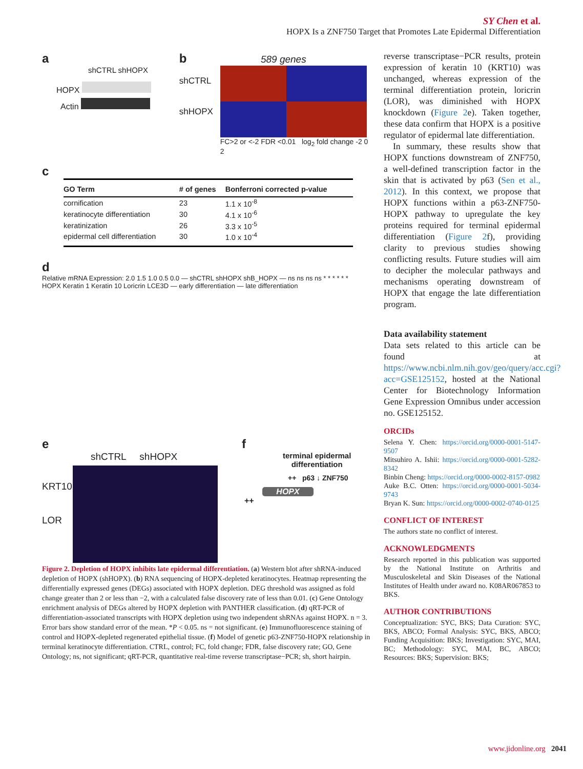SY Chen et al.
HOPX Is a ZNF750 Target that Promotes Late Epidermal Differentiation
a
shCTRL shHOPX
HOPX
Actin
b 589 genes
shCTRL
shHOPX
FC>2 or <-2 FDR <0.01 log<sub>2</sub> fold change -2 0 2
c
| GO Term | # of genes | Bonferroni corrected p-value |
| --- | --- | --- |
| cornification | 23 | 1.1 x 10<sup>-8</sup> |
| keratinocyte differentiation | 30 | 4.1 x 10<sup>-6</sup> |
| keratinization | 26 | 3.3 x 10<sup>-5</sup> |
| epidermal cell differentiation | 30 | 1.0 x 10<sup>-4</sup> |
d
Relative mRNA Expression: 2.0 1.5 1.0 0.5 0.0 — shCTRL shHOPX shB_HOPX — ns ns ns ns * * * * * *
HOPX Keratin 1 Keratin 10 Loricrin LCE3D — early differentiation — late differentiation
e
shCTRL shHOPX
KRT10
LOR
f
terminal epidermal
differentiation
++ p63 ↓ ZNF750
HOPX
++
Figure 2. Depletion of HOPX inhibits late epidermal differentiation. (a) Western blot after shRNA-induced depletion of HOPX (shHOPX). (b) RNA sequencing of HOPX-depleted keratinocytes. Heatmap representing the differentially expressed genes (DEGs) associated with HOPX depletion. DEG threshold was assigned as fold change greater than 2 or less than −2, with a calculated false discovery rate of less than 0.01. (c) Gene Ontology enrichment analysis of DEGs altered by HOPX depletion with PANTHER classification. (d) qRT-PCR of differentiation-associated transcripts with HOPX depletion using two independent shRNAs against HOPX. n = 3. Error bars show standard error of the mean. *P < 0.05. ns = not significant. (e) Immunofluorescence staining of control and HOPX-depleted regenerated epithelial tissue. (f) Model of genetic p63-ZNF750-HOPX relationship in terminal keratinocyte differentiation. CTRL, control; FC, fold change; FDR, false discovery rate; GO, Gene Ontology; ns, not significant; qRT-PCR, quantitative real-time reverse transcriptase−PCR; sh, short hairpin.
reverse transcriptase−PCR results, protein expression of keratin 10 (KRT10) was unchanged, whereas expression of the terminal differentiation protein, loricrin (LOR), was diminished with HOPX knockdown (Figure 2e). Taken together, these data confirm that HOPX is a positive regulator of epidermal late differentiation.
In summary, these results show that HOPX functions downstream of ZNF750, a well-defined transcription factor in the skin that is activated by p63 (Sen et al., 2012). In this context, we propose that HOPX functions within a p63-ZNF750-HOPX pathway to upregulate the key proteins required for terminal epidermal differentiation (Figure 2f), providing clarity to previous studies showing conflicting results. Future studies will aim to decipher the molecular pathways and mechanisms operating downstream of HOPX that engage the late differentiation program.
Data availability statement
Data sets related to this article can be found at https://www.ncbi.nlm.nih.gov/geo/query/acc.cgi?acc=GSE125152, hosted at the National Center for Biotechnology Information Gene Expression Omnibus under accession no. GSE125152.
ORCIDs
Selena Y. Chen: https://orcid.org/0000-0001-5147-9507
Mitsuhiro A. Ishii: https://orcid.org/0000-0001-5282-8342
Binbin Cheng: https://orcid.org/0000-0002-8157-0982
Auke B.C. Otten: https://orcid.org/0000-0001-5034-9743
Bryan K. Sun: https://orcid.org/0000-0002-0740-0125
CONFLICT OF INTEREST
The authors state no conflict of interest.
ACKNOWLEDGMENTS
Research reported in this publication was supported by the National Institute on Arthritis and Musculoskeletal and Skin Diseases of the National Institutes of Health under award no. K08AR067853 to BKS.
AUTHOR CONTRIBUTIONS
Conceptualization: SYC, BKS; Data Curation: SYC, BKS, ABCO; Formal Analysis: SYC, BKS, ABCO; Funding Acquisition: BKS; Investigation: SYC, MAI, BC; Methodology: SYC, MAI, BC, ABCO; Resources: BKS; Supervision: BKS;
www.jidonline.org 2041